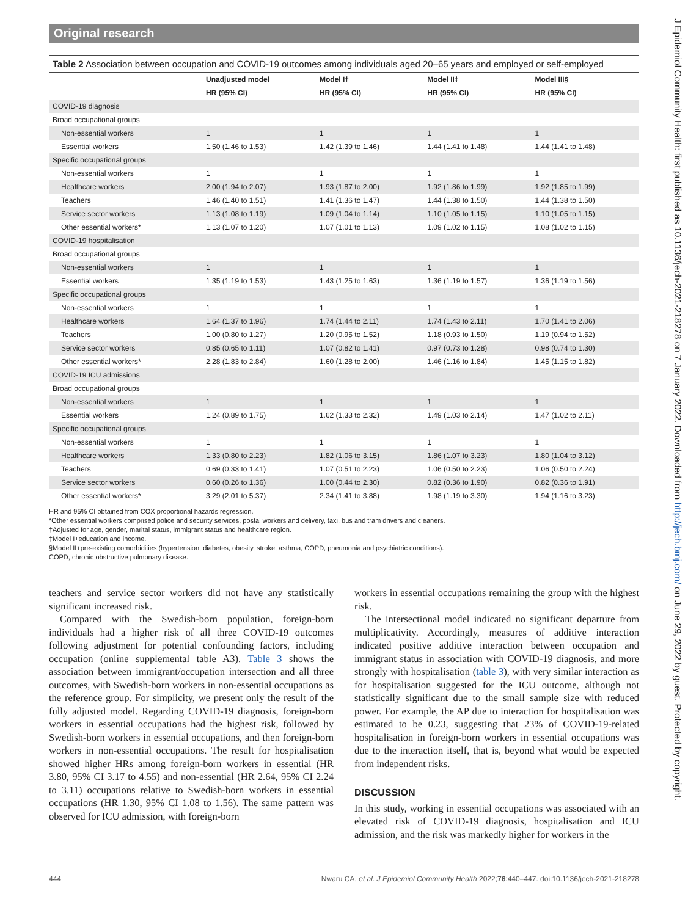Original research
Table 2 Association between occupation and COVID-19 outcomes among individuals aged 20–65 years and employed or self-employed
| | Unadjusted model | Model I† | Model II‡ | Model III§ |
| --- | --- | --- | --- | --- |
| | HR (95% CI) | HR (95% CI) | HR (95% CI) | HR (95% CI) |
| COVID-19 diagnosis | | | | |
| Broad occupational groups | | | | |
| Non-essential workers | 1 | 1 | 1 | 1 |
| Essential workers | 1.50 (1.46 to 1.53) | 1.42 (1.39 to 1.46) | 1.44 (1.41 to 1.48) | 1.44 (1.41 to 1.48) |
| Specific occupational groups | | | | |
| Non-essential workers | 1 | 1 | 1 | 1 |
| Healthcare workers | 2.00 (1.94 to 2.07) | 1.93 (1.87 to 2.00) | 1.92 (1.86 to 1.99) | 1.92 (1.85 to 1.99) |
| Teachers | 1.46 (1.40 to 1.51) | 1.41 (1.36 to 1.47) | 1.44 (1.38 to 1.50) | 1.44 (1.38 to 1.50) |
| Service sector workers | 1.13 (1.08 to 1.19) | 1.09 (1.04 to 1.14) | 1.10 (1.05 to 1.15) | 1.10 (1.05 to 1.15) |
| Other essential workers* | 1.13 (1.07 to 1.20) | 1.07 (1.01 to 1.13) | 1.09 (1.02 to 1.15) | 1.08 (1.02 to 1.15) |
| COVID-19 hospitalisation | | | | |
| Broad occupational groups | | | | |
| Non-essential workers | 1 | 1 | 1 | 1 |
| Essential workers | 1.35 (1.19 to 1.53) | 1.43 (1.25 to 1.63) | 1.36 (1.19 to 1.57) | 1.36 (1.19 to 1.56) |
| Specific occupational groups | | | | |
| Non-essential workers | 1 | 1 | 1 | 1 |
| Healthcare workers | 1.64 (1.37 to 1.96) | 1.74 (1.44 to 2.11) | 1.74 (1.43 to 2.11) | 1.70 (1.41 to 2.06) |
| Teachers | 1.00 (0.80 to 1.27) | 1.20 (0.95 to 1.52) | 1.18 (0.93 to 1.50) | 1.19 (0.94 to 1.52) |
| Service sector workers | 0.85 (0.65 to 1.11) | 1.07 (0.82 to 1.41) | 0.97 (0.73 to 1.28) | 0.98 (0.74 to 1.30) |
| Other essential workers* | 2.28 (1.83 to 2.84) | 1.60 (1.28 to 2.00) | 1.46 (1.16 to 1.84) | 1.45 (1.15 to 1.82) |
| COVID-19 ICU admissions | | | | |
| Broad occupational groups | | | | |
| Non-essential workers | 1 | 1 | 1 | 1 |
| Essential workers | 1.24 (0.89 to 1.75) | 1.62 (1.33 to 2.32) | 1.49 (1.03 to 2.14) | 1.47 (1.02 to 2.11) |
| Specific occupational groups | | | | |
| Non-essential workers | 1 | 1 | 1 | 1 |
| Healthcare workers | 1.33 (0.80 to 2.23) | 1.82 (1.06 to 3.15) | 1.86 (1.07 to 3.23) | 1.80 (1.04 to 3.12) |
| Teachers | 0.69 (0.33 to 1.41) | 1.07 (0.51 to 2.23) | 1.06 (0.50 to 2.23) | 1.06 (0.50 to 2.24) |
| Service sector workers | 0.60 (0.26 to 1.36) | 1.00 (0.44 to 2.30) | 0.82 (0.36 to 1.90) | 0.82 (0.36 to 1.91) |
| Other essential workers* | 3.29 (2.01 to 5.37) | 2.34 (1.41 to 3.88) | 1.98 (1.19 to 3.30) | 1.94 (1.16 to 3.23) |
HR and 95% CI obtained from COX proportional hazards regression.
*Other essential workers comprised police and security services, postal workers and delivery, taxi, bus and tram drivers and cleaners.
†Adjusted for age, gender, marital status, immigrant status and healthcare region.
‡Model I+education and income.
§Model II+pre-existing comorbidities (hypertension, diabetes, obesity, stroke, asthma, COPD, pneumonia and psychiatric conditions).
COPD, chronic obstructive pulmonary disease.
teachers and service sector workers did not have any statistically significant increased risk.
Compared with the Swedish-born population, foreign-born individuals had a higher risk of all three COVID-19 outcomes following adjustment for potential confounding factors, including occupation (online supplemental table A3). Table 3 shows the association between immigrant/occupation intersection and all three outcomes, with Swedish-born workers in non-essential occupations as the reference group. For simplicity, we present only the result of the fully adjusted model. Regarding COVID-19 diagnosis, foreign-born workers in essential occupations had the highest risk, followed by Swedish-born workers in essential occupations, and then foreign-born workers in non-essential occupations. The result for hospitalisation showed higher HRs among foreign-born workers in essential (HR 3.80, 95% CI 3.17 to 4.55) and non-essential (HR 2.64, 95% CI 2.24 to 3.11) occupations relative to Swedish-born workers in essential occupations (HR 1.30, 95% CI 1.08 to 1.56). The same pattern was observed for ICU admission, with foreign-born
workers in essential occupations remaining the group with the highest risk.
The intersectional model indicated no significant departure from multiplicativity. Accordingly, measures of additive interaction indicated positive additive interaction between occupation and immigrant status in association with COVID-19 diagnosis, and more strongly with hospitalisation (table 3), with very similar interaction as for hospitalisation suggested for the ICU outcome, although not statistically significant due to the small sample size with reduced power. For example, the AP due to interaction for hospitalisation was estimated to be 0.23, suggesting that 23% of COVID-19-related hospitalisation in foreign-born workers in essential occupations was due to the interaction itself, that is, beyond what would be expected from independent risks.
DISCUSSION
In this study, working in essential occupations was associated with an elevated risk of COVID-19 diagnosis, hospitalisation and ICU admission, and the risk was markedly higher for workers in the
444 Nwaru CA, et al. J Epidemiol Community Health 2022;76:440–447. doi:10.1136/jech-2021-218278
J Epidemiol Community Health: first published as 10.1136/jech-2021-218278 on 7 January 2022. Downloaded from http://jech.bmj.com/ on June 29, 2022 by guest. Protected by copyright.